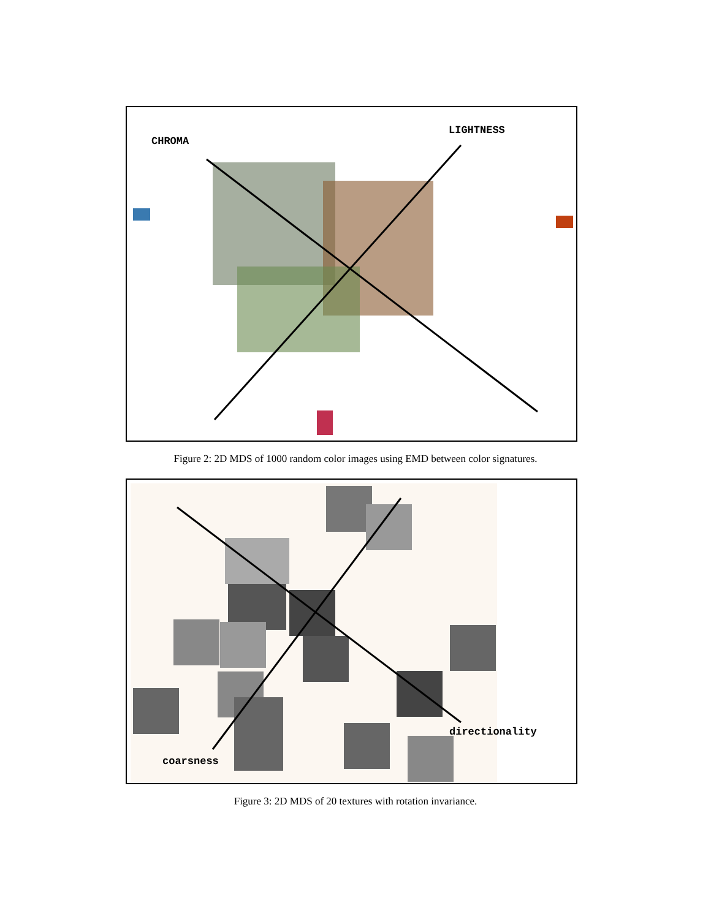CHROMA
LIGHTNESS
Figure 2: 2D MDS of 1000 random color images using EMD between color signatures.
coarsness
directionality
Figure 3: 2D MDS of 20 textures with rotation invariance.